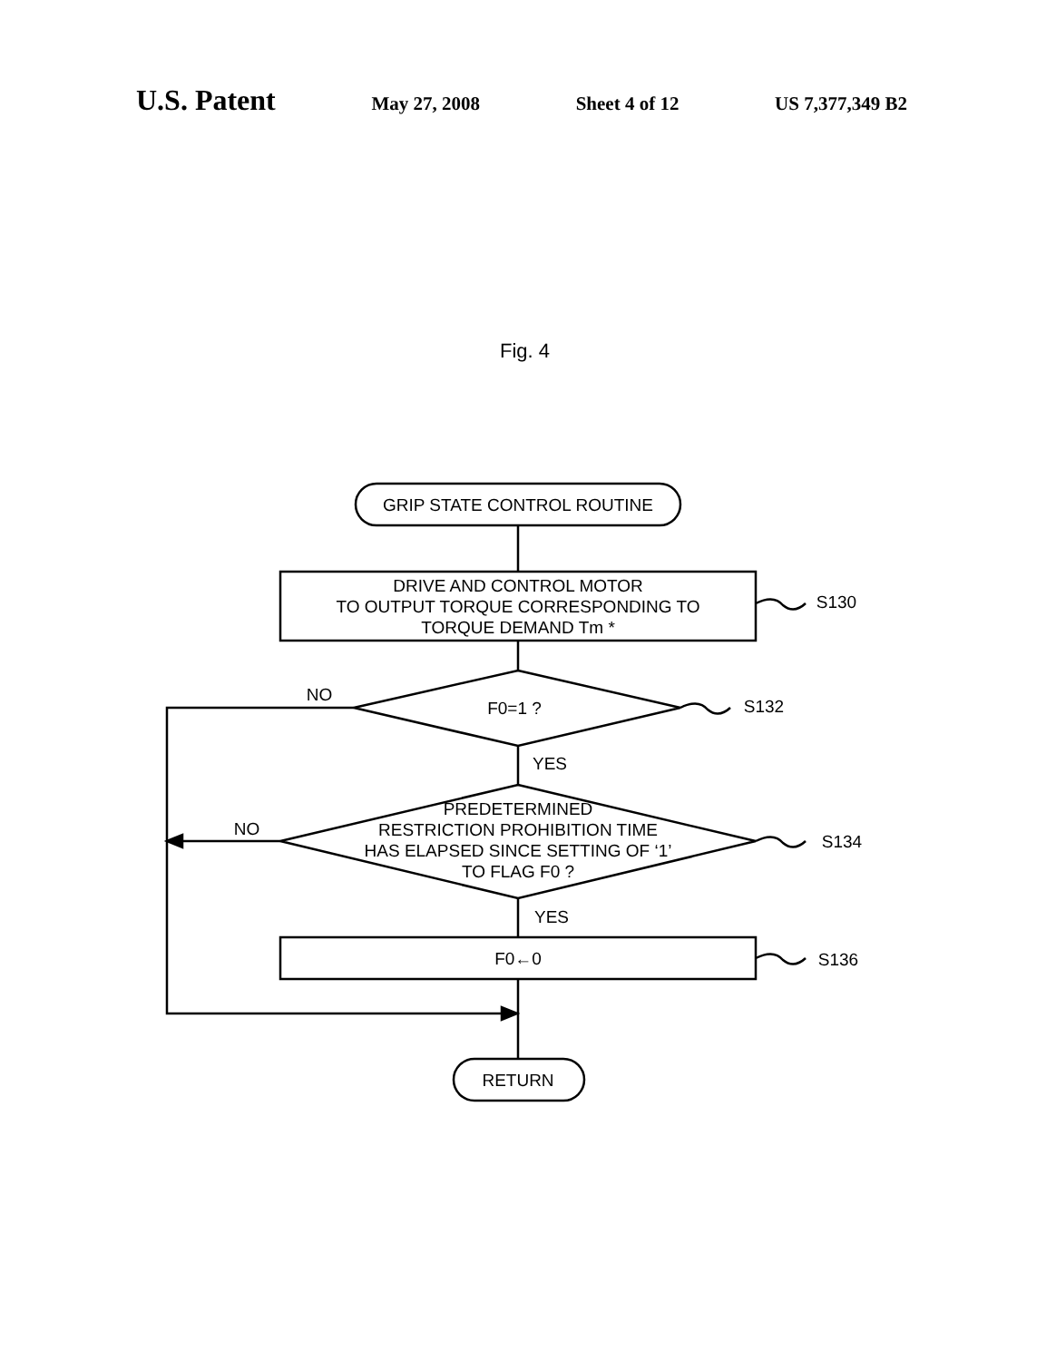U.S. Patent May 27, 2008 Sheet 4 of 12 US 7,377,349 B2
Fig. 4
GRIP STATE CONTROL ROUTINE
DRIVE AND CONTROL MOTOR
TO OUTPUT TORQUE CORRESPONDING TO
TORQUE DEMAND Tm *
F0=1 ?
PREDETERMINED
RESTRICTION PROHIBITION TIME
HAS ELAPSED SINCE SETTING OF ‘1’
TO FLAG F0 ?
F0←0
RETURN
NO
NO
YES
YES
S130
S132
S134
S136